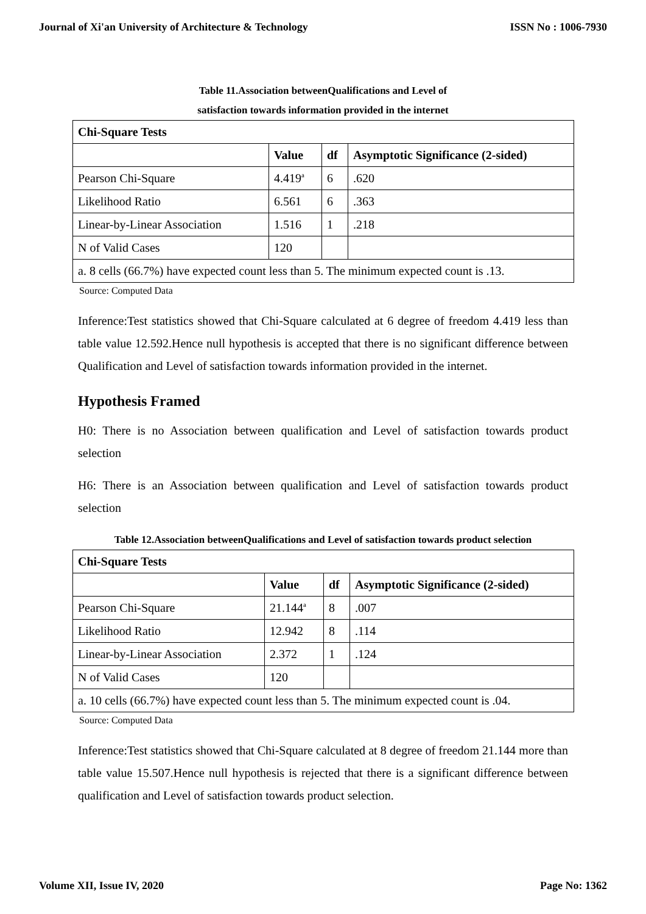Journal of Xi'an University of Architecture & Technology ISSN No : 1006-7930
Table 11.Association betweenQualifications and Level of
satisfaction towards information provided in the internet
| Chi-Square Tests | | | |
| --- | --- | --- | --- |
| | Value | df | Asymptotic Significance (2-sided) |
| Pearson Chi-Square | 4.419<sup>a</sup> | 6 | .620 |
| Likelihood Ratio | 6.561 | 6 | .363 |
| Linear-by-Linear Association | 1.516 | 1 | .218 |
| N of Valid Cases | 120 | | |
| a. 8 cells (66.7%) have expected count less than 5. The minimum expected count is .13. | | | |
Source: Computed Data
Inference:Test statistics showed that Chi-Square calculated at 6 degree of freedom 4.419 less than table value 12.592.Hence null hypothesis is accepted that there is no significant difference between Qualification and Level of satisfaction towards information provided in the internet.
Hypothesis Framed
H0: There is no Association between qualification and Level of satisfaction towards product selection
H6: There is an Association between qualification and Level of satisfaction towards product selection
Table 12.Association betweenQualifications and Level of satisfaction towards product selection
| Chi-Square Tests | | | |
| --- | --- | --- | --- |
| | Value | df | Asymptotic Significance (2-sided) |
| Pearson Chi-Square | 21.144<sup>a</sup> | 8 | .007 |
| Likelihood Ratio | 12.942 | 8 | .114 |
| Linear-by-Linear Association | 2.372 | 1 | .124 |
| N of Valid Cases | 120 | | |
| a. 10 cells (66.7%) have expected count less than 5. The minimum expected count is .04. | | | |
Source: Computed Data
Inference:Test statistics showed that Chi-Square calculated at 8 degree of freedom 21.144 more than table value 15.507.Hence null hypothesis is rejected that there is a significant difference between qualification and Level of satisfaction towards product selection.
Volume XII, Issue IV, 2020 Page No: 1362